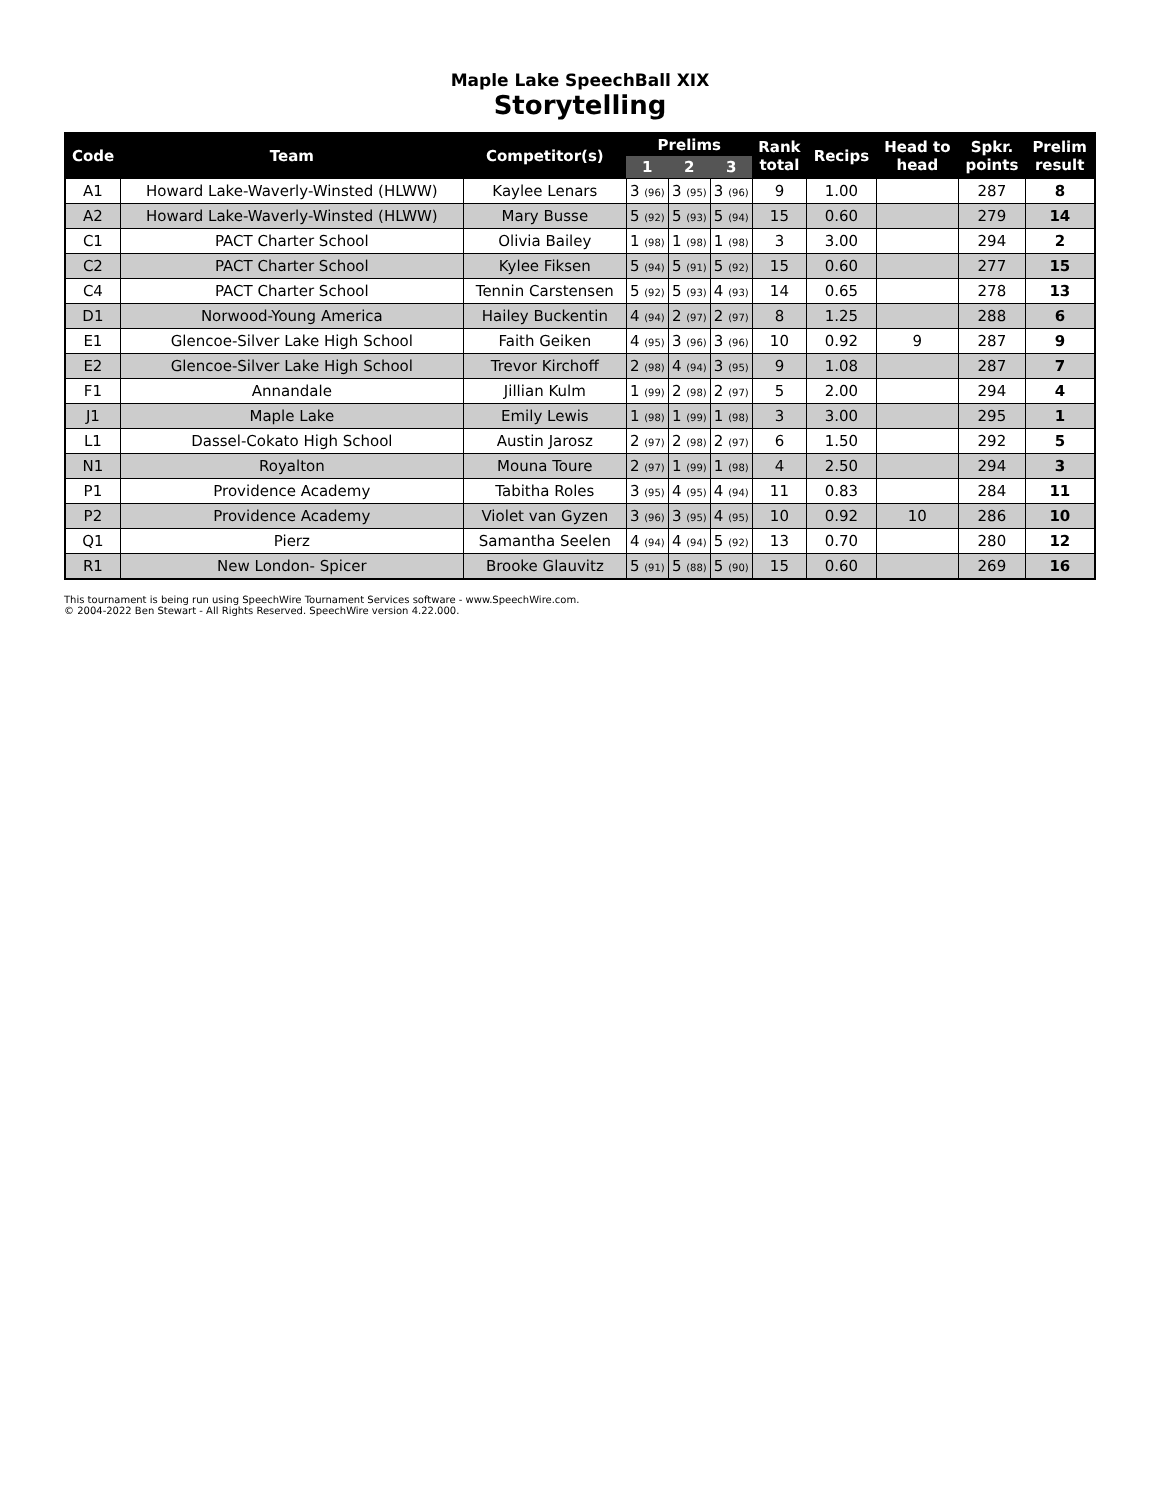Maple Lake SpeechBall XIX
Storytelling
| Code | Team | Competitor(s) | Prelims | | | Rank total | Recips | Head to head | Spkr. points | Prelim result |
| --- | --- | --- | --- | --- | --- | --- | --- | --- | --- | --- |
| | | | 1 | 2 | 3 | | | | | |
| A1 | Howard Lake-Waverly-Winsted (HLWW) | Kaylee Lenars | 3 (96) | 3 (95) | 3 (96) | 9 | 1.00 | | 287 | 8 |
| A2 | Howard Lake-Waverly-Winsted (HLWW) | Mary Busse | 5 (92) | 5 (93) | 5 (94) | 15 | 0.60 | | 279 | 14 |
| C1 | PACT Charter School | Olivia Bailey | 1 (98) | 1 (98) | 1 (98) | 3 | 3.00 | | 294 | 2 |
| C2 | PACT Charter School | Kylee Fiksen | 5 (94) | 5 (91) | 5 (92) | 15 | 0.60 | | 277 | 15 |
| C4 | PACT Charter School | Tennin Carstensen | 5 (92) | 5 (93) | 4 (93) | 14 | 0.65 | | 278 | 13 |
| D1 | Norwood-Young America | Hailey Buckentin | 4 (94) | 2 (97) | 2 (97) | 8 | 1.25 | | 288 | 6 |
| E1 | Glencoe-Silver Lake High School | Faith Geiken | 4 (95) | 3 (96) | 3 (96) | 10 | 0.92 | 9 | 287 | 9 |
| E2 | Glencoe-Silver Lake High School | Trevor Kirchoff | 2 (98) | 4 (94) | 3 (95) | 9 | 1.08 | | 287 | 7 |
| F1 | Annandale | Jillian Kulm | 1 (99) | 2 (98) | 2 (97) | 5 | 2.00 | | 294 | 4 |
| J1 | Maple Lake | Emily Lewis | 1 (98) | 1 (99) | 1 (98) | 3 | 3.00 | | 295 | 1 |
| L1 | Dassel-Cokato High School | Austin Jarosz | 2 (97) | 2 (98) | 2 (97) | 6 | 1.50 | | 292 | 5 |
| N1 | Royalton | Mouna Toure | 2 (97) | 1 (99) | 1 (98) | 4 | 2.50 | | 294 | 3 |
| P1 | Providence Academy | Tabitha Roles | 3 (95) | 4 (95) | 4 (94) | 11 | 0.83 | | 284 | 11 |
| P2 | Providence Academy | Violet van Gyzen | 3 (96) | 3 (95) | 4 (95) | 10 | 0.92 | 10 | 286 | 10 |
| Q1 | Pierz | Samantha Seelen | 4 (94) | 4 (94) | 5 (92) | 13 | 0.70 | | 280 | 12 |
| R1 | New London- Spicer | Brooke Glauvitz | 5 (91) | 5 (88) | 5 (90) | 15 | 0.60 | | 269 | 16 |
This tournament is being run using SpeechWire Tournament Services software - www.SpeechWire.com.
© 2004-2022 Ben Stewart - All Rights Reserved. SpeechWire version 4.22.000.